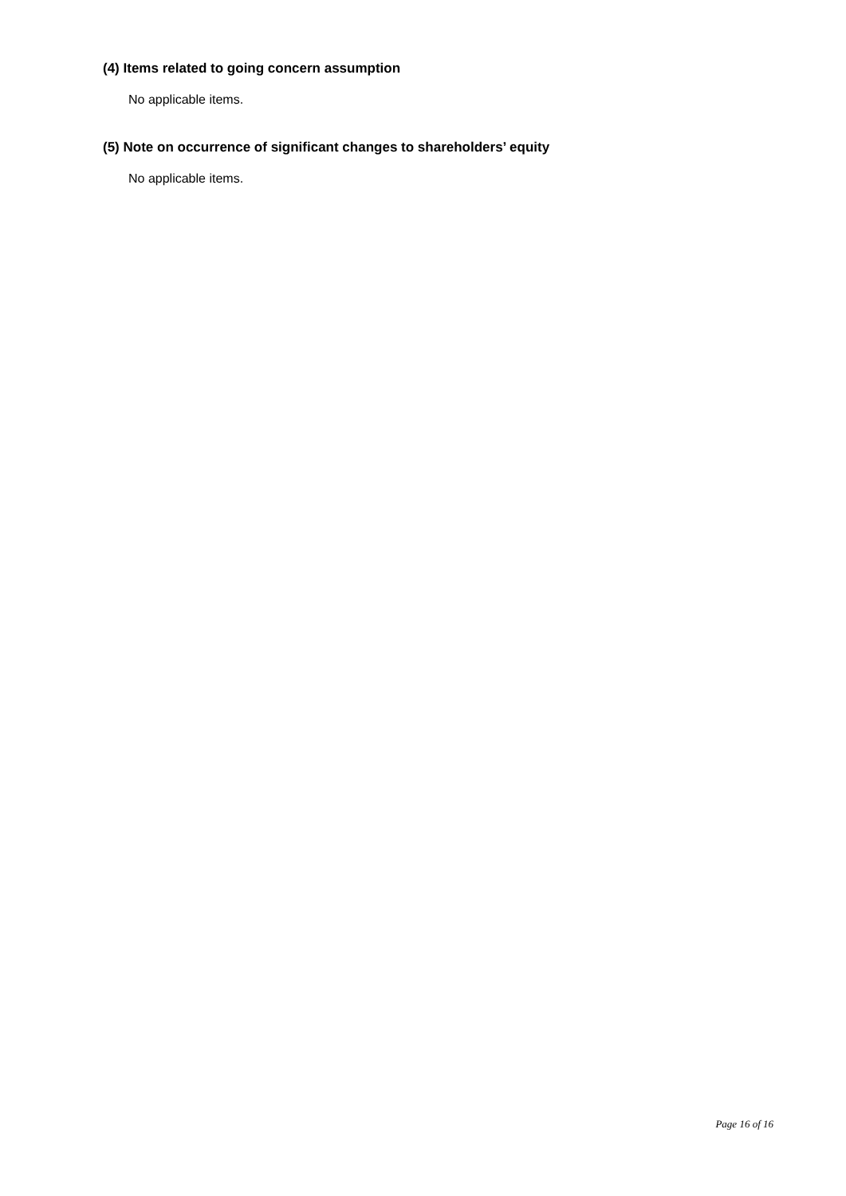(4) Items related to going concern assumption
No applicable items.
(5) Note on occurrence of significant changes to shareholders’ equity
No applicable items.
Page 16 of 16